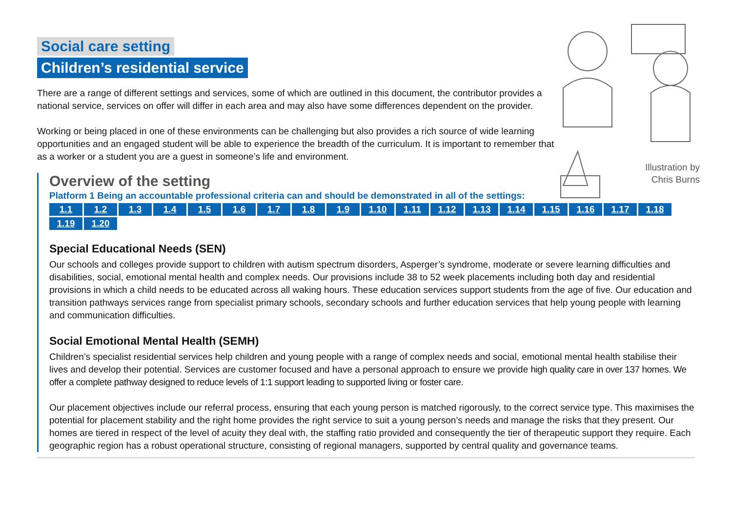Social care setting
Children’s residential service
Illustration by
Chris Burns
There are a range of different settings and services, some of which are outlined in this document, the contributor provides a national service, services on offer will differ in each area and may also have some differences dependent on the provider.
Working or being placed in one of these environments can be challenging but also provides a rich source of wide learning opportunities and an engaged student will be able to experience the breadth of the curriculum. It is important to remember that as a worker or a student you are a guest in someone’s life and environment.
Overview of the setting
Platform 1 Being an accountable professional criteria can and should be demonstrated in all of the settings:
1.1 1.2 1.3 1.4 1.5 1.6 1.7 1.8 1.9 1.10 1.11 1.12 1.13 1.14 1.15 1.16 1.17 1.18 1.19 1.20
Special Educational Needs (SEN)
Our schools and colleges provide support to children with autism spectrum disorders, Asperger’s syndrome, moderate or severe learning difficulties and disabilities, social, emotional mental health and complex needs. Our provisions include 38 to 52 week placements including both day and residential provisions in which a child needs to be educated across all waking hours. These education services support students from the age of five. Our education and transition pathways services range from specialist primary schools, secondary schools and further education services that help young people with learning and communication difficulties.
Social Emotional Mental Health (SEMH)
Children’s specialist residential services help children and young people with a range of complex needs and social, emotional mental health stabilise their lives and develop their potential. Services are customer focused and have a personal approach to ensure we provide high quality care in over 137 homes. We offer a complete pathway designed to reduce levels of 1:1 support leading to supported living or foster care.
Our placement objectives include our referral process, ensuring that each young person is matched rigorously, to the correct service type. This maximises the potential for placement stability and the right home provides the right service to suit a young person’s needs and manage the risks that they present. Our homes are tiered in respect of the level of acuity they deal with, the staffing ratio provided and consequently the tier of therapeutic support they require. Each geographic region has a robust operational structure, consisting of regional managers, supported by central quality and governance teams.